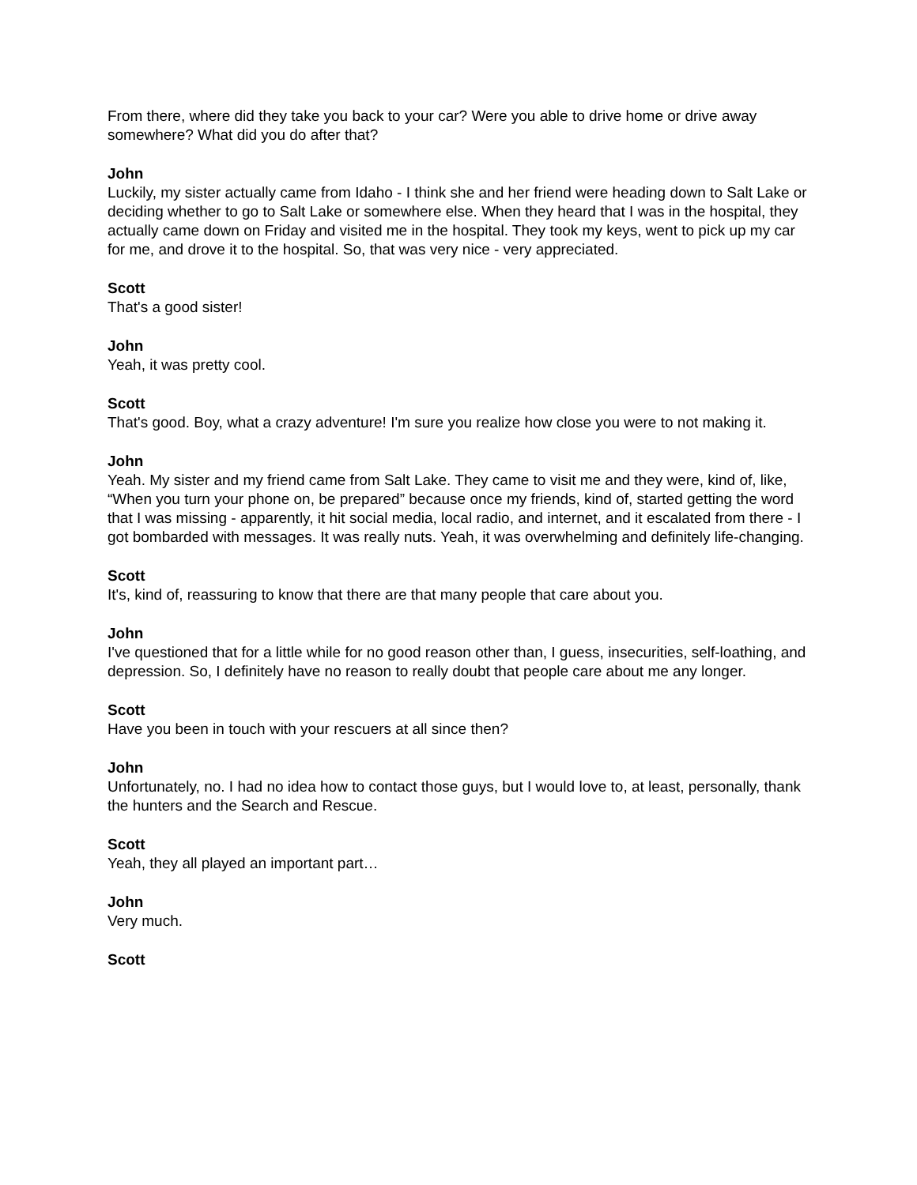From there, where did they take you back to your car? Were you able to drive home or drive away somewhere? What did you do after that?
John
Luckily, my sister actually came from Idaho - I think she and her friend were heading down to Salt Lake or deciding whether to go to Salt Lake or somewhere else. When they heard that I was in the hospital, they actually came down on Friday and visited me in the hospital. They took my keys, went to pick up my car for me, and drove it to the hospital. So, that was very nice - very appreciated.
Scott
That's a good sister!
John
Yeah, it was pretty cool.
Scott
That's good. Boy, what a crazy adventure! I'm sure you realize how close you were to not making it.
John
Yeah. My sister and my friend came from Salt Lake. They came to visit me and they were, kind of, like, “When you turn your phone on, be prepared” because once my friends, kind of, started getting the word that I was missing - apparently, it hit social media, local radio, and internet, and it escalated from there - I got bombarded with messages. It was really nuts. Yeah, it was overwhelming and definitely life-changing.
Scott
It's, kind of, reassuring to know that there are that many people that care about you.
John
I've questioned that for a little while for no good reason other than, I guess, insecurities, self-loathing, and depression. So, I definitely have no reason to really doubt that people care about me any longer.
Scott
Have you been in touch with your rescuers at all since then?
John
Unfortunately, no. I had no idea how to contact those guys, but I would love to, at least, personally, thank the hunters and the Search and Rescue.
Scott
Yeah, they all played an important part…
John
Very much.
Scott